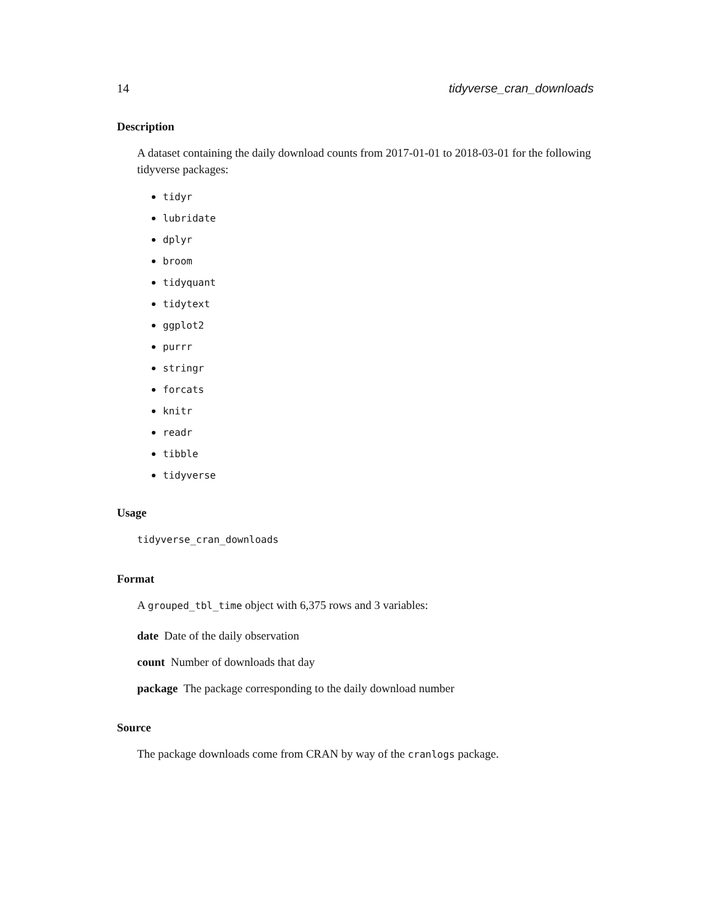14 tidyverse_cran_downloads
Description
A dataset containing the daily download counts from 2017-01-01 to 2018-03-01 for the following tidyverse packages:
tidyr
lubridate
dplyr
broom
tidyquant
tidytext
ggplot2
purrr
stringr
forcats
knitr
readr
tibble
tidyverse
Usage
tidyverse_cran_downloads
Format
A grouped_tbl_time object with 6,375 rows and 3 variables:
date Date of the daily observation
count Number of downloads that day
package The package corresponding to the daily download number
Source
The package downloads come from CRAN by way of the cranlogs package.